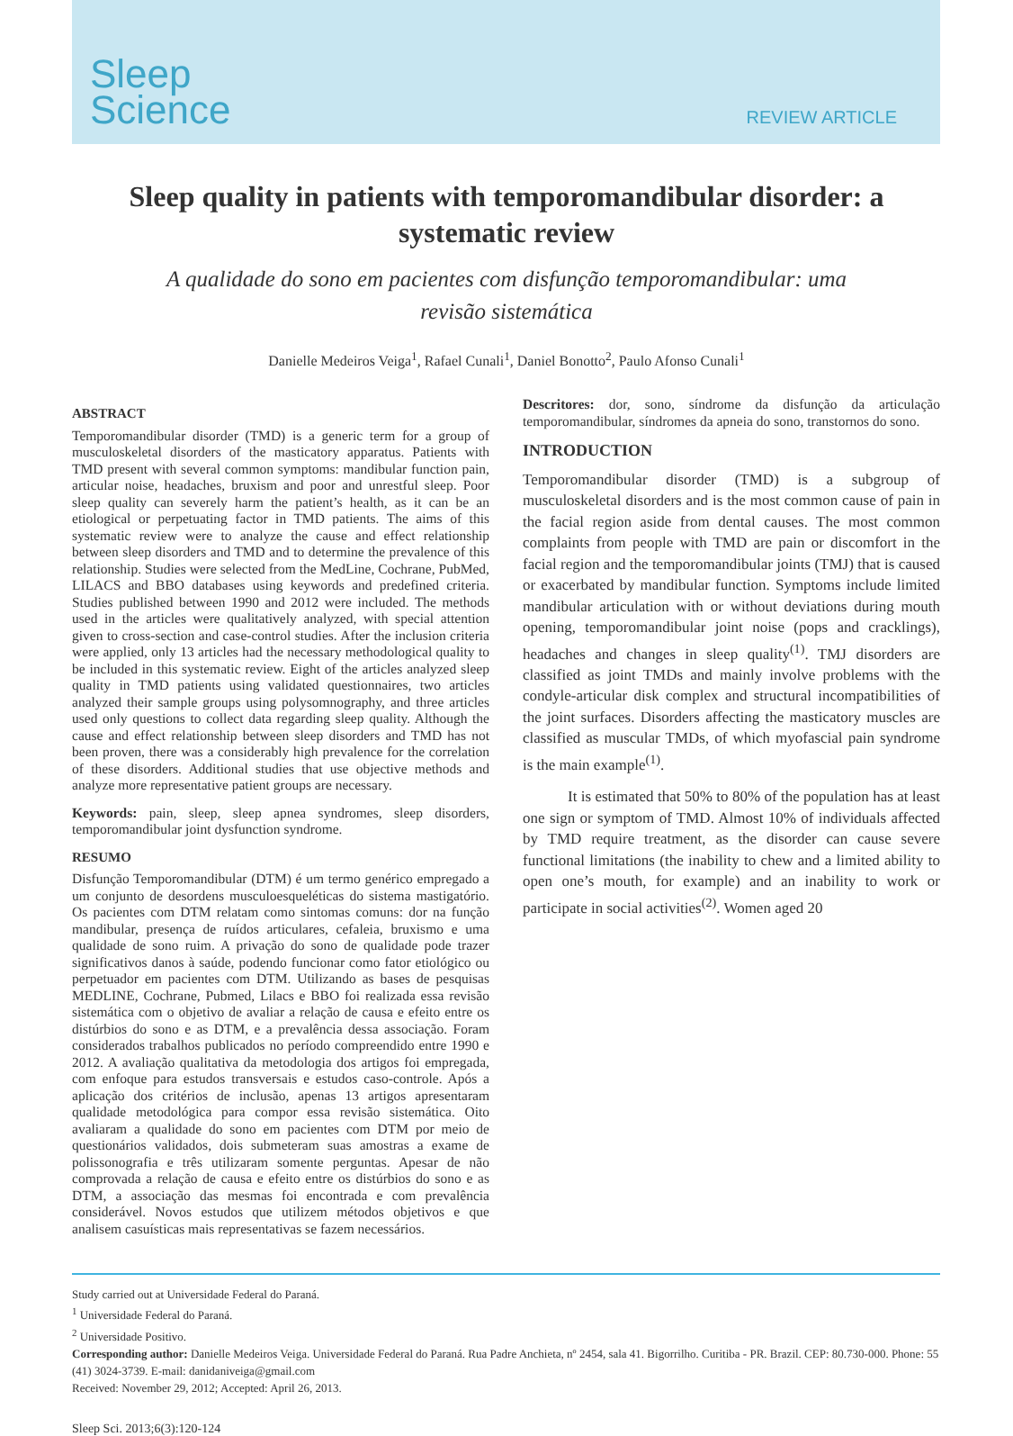Sleep
Science
REVIEW ARTICLE
Sleep quality in patients with temporomandibular disorder: a systematic review
A qualidade do sono em pacientes com disfunção temporomandibular: uma revisão sistemática
Danielle Medeiros Veiga<sup>1</sup>, Rafael Cunali<sup>1</sup>, Daniel Bonotto<sup>2</sup>, Paulo Afonso Cunali<sup>1</sup>
ABSTRACT
Temporomandibular disorder (TMD) is a generic term for a group of musculoskeletal disorders of the masticatory apparatus. Patients with TMD present with several common symptoms: mandibular function pain, articular noise, headaches, bruxism and poor and unrestful sleep. Poor sleep quality can severely harm the patient’s health, as it can be an etiological or perpetuating factor in TMD patients. The aims of this systematic review were to analyze the cause and effect relationship between sleep disorders and TMD and to determine the prevalence of this relationship. Studies were selected from the MedLine, Cochrane, PubMed, LILACS and BBO databases using keywords and predefined criteria. Studies published between 1990 and 2012 were included. The methods used in the articles were qualitatively analyzed, with special attention given to cross-section and case-control studies. After the inclusion criteria were applied, only 13 articles had the necessary methodological quality to be included in this systematic review. Eight of the articles analyzed sleep quality in TMD patients using validated questionnaires, two articles analyzed their sample groups using polysomnography, and three articles used only questions to collect data regarding sleep quality. Although the cause and effect relationship between sleep disorders and TMD has not been proven, there was a considerably high prevalence for the correlation of these disorders. Additional studies that use objective methods and analyze more representative patient groups are necessary.
Keywords: pain, sleep, sleep apnea syndromes, sleep disorders, temporomandibular joint dysfunction syndrome.
RESUMO
Disfunção Temporomandibular (DTM) é um termo genérico empregado a um conjunto de desordens musculoesqueléticas do sistema mastigatório. Os pacientes com DTM relatam como sintomas comuns: dor na função mandibular, presença de ruídos articulares, cefaleia, bruxismo e uma qualidade de sono ruim. A privação do sono de qualidade pode trazer significativos danos à saúde, podendo funcionar como fator etiológico ou perpetuador em pacientes com DTM. Utilizando as bases de pesquisas MEDLINE, Cochrane, Pubmed, Lilacs e BBO foi realizada essa revisão sistemática com o objetivo de avaliar a relação de causa e efeito entre os distúrbios do sono e as DTM, e a prevalência dessa associação. Foram considerados trabalhos publicados no período compreendido entre 1990 e 2012. A avaliação qualitativa da metodologia dos artigos foi empregada, com enfoque para estudos transversais e estudos caso-controle. Após a aplicação dos critérios de inclusão, apenas 13 artigos apresentaram qualidade metodológica para compor essa revisão sistemática. Oito avaliaram a qualidade do sono em pacientes com DTM por meio de questionários validados, dois submeteram suas amostras a exame de polissonografia e três utilizaram somente perguntas. Apesar de não comprovada a relação de causa e efeito entre os distúrbios do sono e as DTM, a associação das mesmas foi encontrada e com prevalência considerável. Novos estudos que utilizem métodos objetivos e que analisem casuísticas mais representativas se fazem necessários.
Descritores: dor, sono, síndrome da disfunção da articulação temporomandibular, síndromes da apneia do sono, transtornos do sono.
INTRODUCTION
Temporomandibular disorder (TMD) is a subgroup of musculoskeletal disorders and is the most common cause of pain in the facial region aside from dental causes. The most common complaints from people with TMD are pain or discomfort in the facial region and the temporomandibular joints (TMJ) that is caused or exacerbated by mandibular function. Symptoms include limited mandibular articulation with or without deviations during mouth opening, temporomandibular joint noise (pops and cracklings), headaches and changes in sleep quality<sup>(1)</sup>. TMJ disorders are classified as joint TMDs and mainly involve problems with the condyle-articular disk complex and structural incompatibilities of the joint surfaces. Disorders affecting the masticatory muscles are classified as muscular TMDs, of which myofascial pain syndrome is the main example<sup>(1)</sup>.
It is estimated that 50% to 80% of the population has at least one sign or symptom of TMD. Almost 10% of individuals affected by TMD require treatment, as the disorder can cause severe functional limitations (the inability to chew and a limited ability to open one’s mouth, for example) and an inability to work or participate in social activities<sup>(2)</sup>. Women aged 20
Study carried out at Universidade Federal do Paraná.
<sup>1</sup> Universidade Federal do Paraná.
<sup>2</sup> Universidade Positivo.
Corresponding author: Danielle Medeiros Veiga. Universidade Federal do Paraná. Rua Padre Anchieta, nº 2454, sala 41. Bigorrilho. Curitiba - PR. Brazil. CEP: 80.730-000. Phone: 55 (41) 3024-3739. E-mail: danidaniveiga@gmail.com
Received: November 29, 2012; Accepted: April 26, 2013.
Sleep Sci. 2013;6(3):120-124